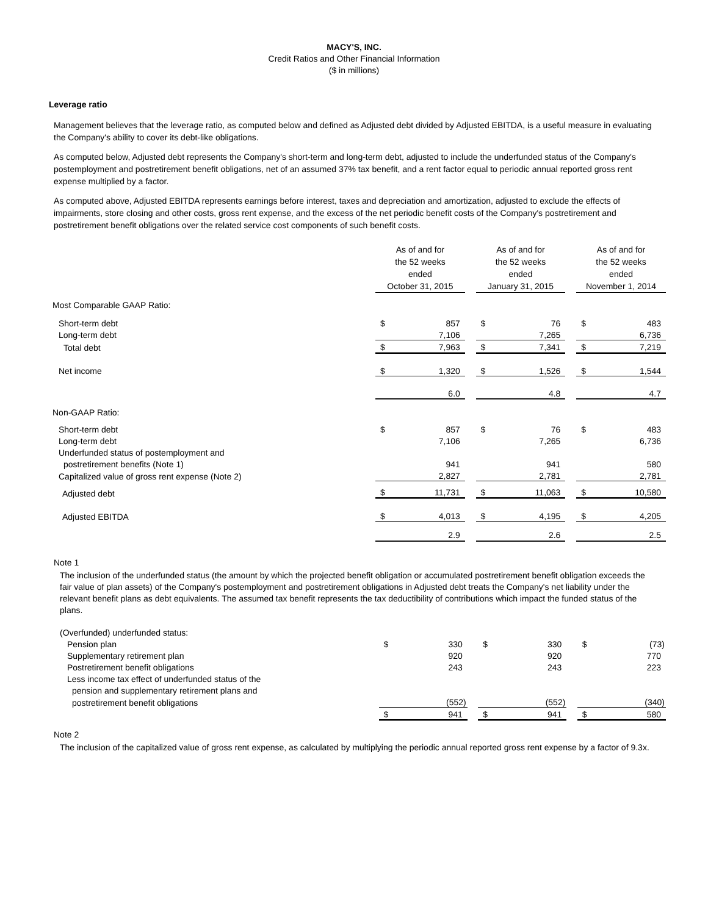MACY'S, INC.
Credit Ratios and Other Financial Information
($ in millions)
Leverage ratio
Management believes that the leverage ratio, as computed below and defined as Adjusted debt divided by Adjusted EBITDA, is a useful measure in evaluating the Company's ability to cover its debt-like obligations.
As computed below, Adjusted debt represents the Company's short-term and long-term debt, adjusted to include the underfunded status of the Company's postemployment and postretirement benefit obligations, net of an assumed 37% tax benefit, and a rent factor equal to periodic annual reported gross rent expense multiplied by a factor.
As computed above, Adjusted EBITDA represents earnings before interest, taxes and depreciation and amortization, adjusted to exclude the effects of impairments, store closing and other costs, gross rent expense, and the excess of the net periodic benefit costs of the Company's postretirement and postretirement benefit obligations over the related service cost components of such benefit costs.
| | As of and for the 52 weeks ended October 31, 2015 | | | As of and for the 52 weeks ended January 31, 2015 | | | As of and for the 52 weeks ended November 1, 2014 | |
| Most Comparable GAAP Ratio: | | | | | | | | |
| Short-term debt | $ | 857 | | $ | 76 | | $ | 483 |
| Long-term debt | | 7,106 | | | 7,265 | | | 6,736 |
| Total debt | $ | 7,963 | | $ | 7,341 | | $ | 7,219 |
| Net income | $ | 1,320 | | $ | 1,526 | | $ | 1,544 |
| | | 6.0 | | | 4.8 | | | 4.7 |
| Non-GAAP Ratio: | | | | | | | | |
| Short-term debt | $ | 857 | | $ | 76 | | $ | 483 |
| Long-term debt | | 7,106 | | | 7,265 | | | 6,736 |
| Underfunded status of postemployment and | | | | | | | | |
| postretirement benefits (Note 1) | | 941 | | | 941 | | | 580 |
| Capitalized value of gross rent expense (Note 2) | | 2,827 | | | 2,781 | | | 2,781 |
| Adjusted debt | $ | 11,731 | | $ | 11,063 | | $ | 10,580 |
| Adjusted EBITDA | $ | 4,013 | | $ | 4,195 | | $ | 4,205 |
| | | 2.9 | | | 2.6 | | | 2.5 |
Note 1
The inclusion of the underfunded status (the amount by which the projected benefit obligation or accumulated postretirement benefit obligation exceeds the fair value of plan assets) of the Company's postemployment and postretirement obligations in Adjusted debt treats the Company's net liability under the relevant benefit plans as debt equivalents. The assumed tax benefit represents the tax deductibility of contributions which impact the funded status of the plans.
| (Overfunded) underfunded status: | | | | | | | | |
| Pension plan | $ | 330 | | $ | 330 | | $ | (73) |
| Supplementary retirement plan | | 920 | | | 920 | | | 770 |
| Postretirement benefit obligations | | 243 | | | 243 | | | 223 |
| Less income tax effect of underfunded status of the | | | | | | | | |
| pension and supplementary retirement plans and | | | | | | | | |
| postretirement benefit obligations | | (552) | | | (552) | | | (340) |
| | $ | 941 | | $ | 941 | | $ | 580 |
Note 2
The inclusion of the capitalized value of gross rent expense, as calculated by multiplying the periodic annual reported gross rent expense by a factor of 9.3x.